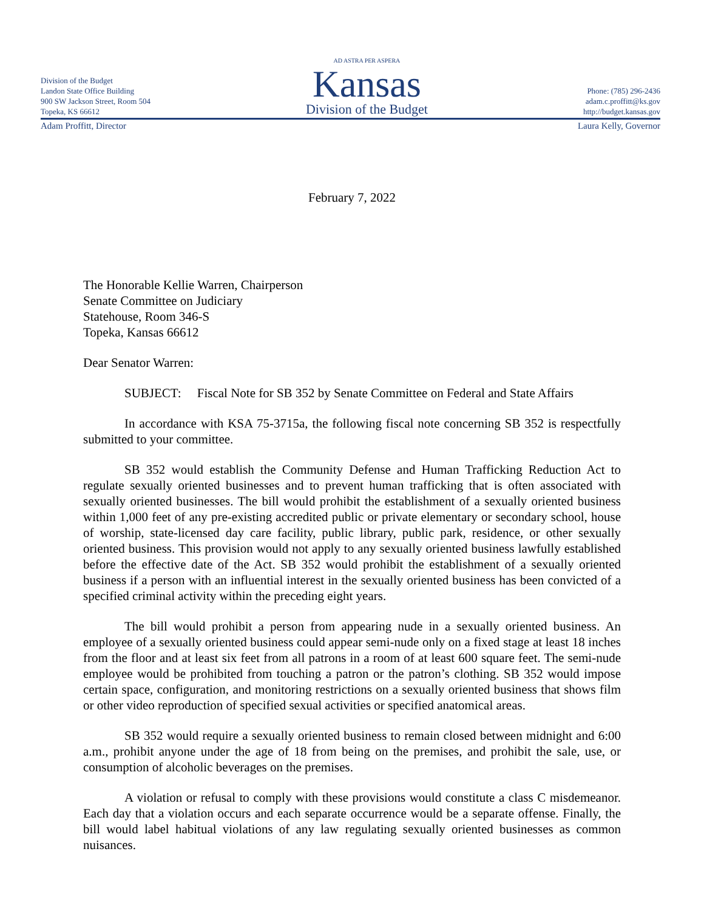Division of the Budget
Landon State Office Building
900 SW Jackson Street, Room 504
Topeka, KS 66612
AD ASTRA PER ASPERA
Kansas
Division of the Budget
Phone: (785) 296-2436
adam.c.proffitt@ks.gov
http://budget.kansas.gov
Adam Proffitt, Director Laura Kelly, Governor
February 7, 2022
The Honorable Kellie Warren, Chairperson
Senate Committee on Judiciary
Statehouse, Room 346-S
Topeka, Kansas 66612
Dear Senator Warren:
SUBJECT: Fiscal Note for SB 352 by Senate Committee on Federal and State Affairs
In accordance with KSA 75-3715a, the following fiscal note concerning SB 352 is respectfully submitted to your committee.
SB 352 would establish the Community Defense and Human Trafficking Reduction Act to regulate sexually oriented businesses and to prevent human trafficking that is often associated with sexually oriented businesses. The bill would prohibit the establishment of a sexually oriented business within 1,000 feet of any pre-existing accredited public or private elementary or secondary school, house of worship, state-licensed day care facility, public library, public park, residence, or other sexually oriented business. This provision would not apply to any sexually oriented business lawfully established before the effective date of the Act. SB 352 would prohibit the establishment of a sexually oriented business if a person with an influential interest in the sexually oriented business has been convicted of a specified criminal activity within the preceding eight years.
The bill would prohibit a person from appearing nude in a sexually oriented business. An employee of a sexually oriented business could appear semi-nude only on a fixed stage at least 18 inches from the floor and at least six feet from all patrons in a room of at least 600 square feet. The semi-nude employee would be prohibited from touching a patron or the patron’s clothing. SB 352 would impose certain space, configuration, and monitoring restrictions on a sexually oriented business that shows film or other video reproduction of specified sexual activities or specified anatomical areas.
SB 352 would require a sexually oriented business to remain closed between midnight and 6:00 a.m., prohibit anyone under the age of 18 from being on the premises, and prohibit the sale, use, or consumption of alcoholic beverages on the premises.
A violation or refusal to comply with these provisions would constitute a class C misdemeanor. Each day that a violation occurs and each separate occurrence would be a separate offense. Finally, the bill would label habitual violations of any law regulating sexually oriented businesses as common nuisances.